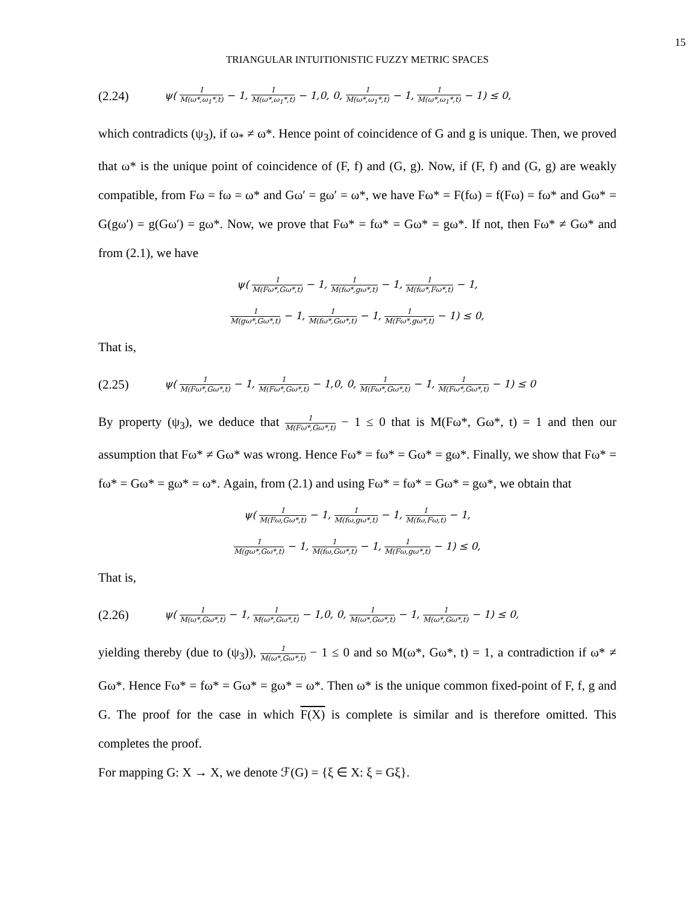15
TRIANGULAR INTUITIONISTIC FUZZY METRIC SPACES
(2.24) ψ( 1 M(ω*,ω<sub>1</sub>*,t) − 1, 1 M(ω*,ω<sub>1</sub>*,t) − 1,0, 0, 1 M(ω*,ω<sub>1</sub>*,t) − 1, 1 M(ω*,ω<sub>1</sub>*,t) − 1) ≤ 0,
which contradicts (ψ<sub>3</sub>), if ω<sub>*</sub> ≠ ω*. Hence point of coincidence of G and g is unique. Then, we proved that ω* is the unique point of coincidence of (F, f) and (G, g). Now, if (F, f) and (G, g) are weakly compatible, from Fω = fω = ω* and Gω′ = gω′ = ω*, we have Fω* = F(fω) = f(Fω) = fω* and Gω* = G(gω′) = g(Gω′) = gω*. Now, we prove that Fω* = fω* = Gω* = gω*. If not, then Fω* ≠ Gω* and from (2.1), we have
ψ( 1 M(Fω*,Gω*,t) − 1, 1 M(fω*,gω*,t) − 1, 1 M(fω*,Fω*,t) − 1,
1 M(gω*,Gω*,t) − 1, 1 M(fω*,Gω*,t) − 1, 1 M(Fω*,gω*,t) − 1) ≤ 0,
That is,
(2.25) ψ( 1 M(Fω*,Gω*,t) − 1, 1 M(Fω*,Gω*,t) − 1,0, 0, 1 M(Fω*,Gω*,t) − 1, 1 M(Fω*,Gω*,t) − 1) ≤ 0
By property (ψ<sub>3</sub>), we deduce that 1 M(Fω*,Gω*,t) − 1 ≤ 0 that is M(Fω*, Gω*, t) = 1 and then our assumption that Fω* ≠ Gω* was wrong. Hence Fω* = fω* = Gω* = gω*. Finally, we show that Fω* = fω* = Gω* = gω* = ω*. Again, from (2.1) and using Fω* = fω* = Gω* = gω*, we obtain that
ψ( 1 M(Fω,Gω*,t) − 1, 1 M(fω,gω*,t) − 1, 1 M(fω,Fω,t) − 1,
1 M(gω*,Gω*,t) − 1, 1 M(fω,Gω*,t) − 1, 1 M(Fω,gω*,t) − 1) ≤ 0,
That is,
(2.26) ψ( 1 M(ω*,Gω*,t) − 1, 1 M(ω*,Gω*,t) − 1,0, 0, 1 M(ω*,Gω*,t) − 1, 1 M(ω*,Gω*,t) − 1) ≤ 0,
yielding thereby (due to (ψ<sub>3</sub>)), 1 M(ω*,Gω*,t) − 1 ≤ 0 and so M(ω*, Gω*, t) = 1, a contradiction if ω* ≠ Gω*. Hence Fω* = fω* = Gω* = gω* = ω*. Then ω* is the unique common fixed-point of F, f, g and G. The proof for the case in which F(X) is complete is similar and is therefore omitted. This completes the proof.
For mapping G: X → X, we denote ℱ(G) = {ξ ∈ X: ξ = Gξ}.